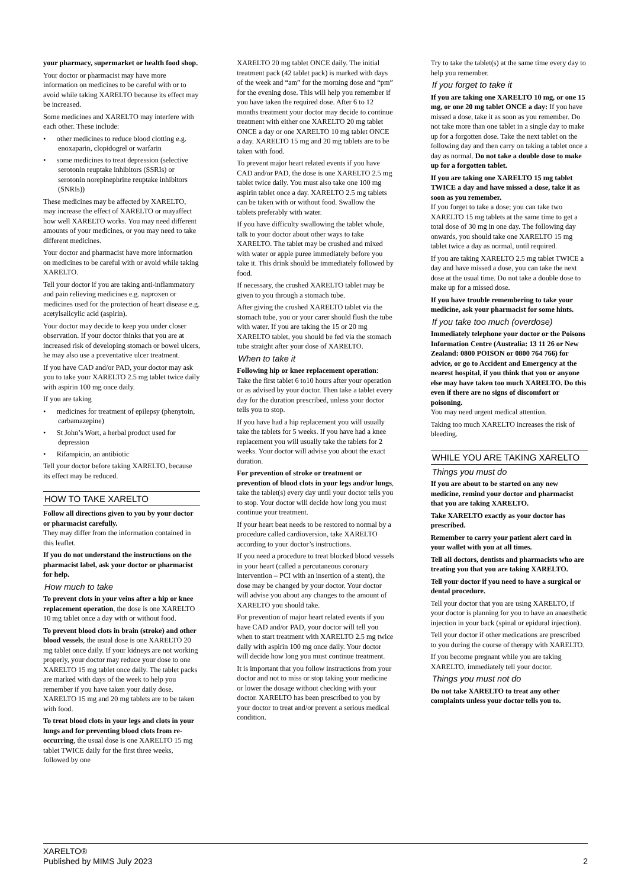your pharmacy, supermarket or health food shop.
Your doctor or pharmacist may have more information on medicines to be careful with or to avoid while taking XARELTO because its effect may be increased.
Some medicines and XARELTO may interfere with each other. These include:
• other medicines to reduce blood clotting e.g. enoxaparin, clopidogrel or warfarin
• some medicines to treat depression (selective serotonin reuptake inhibitors (SSRIs) or serotonin norepinephrine reuptake inhibitors (SNRIs))
These medicines may be affected by XARELTO, may increase the effect of XARELTO or mayaffect how well XARELTO works. You may need different amounts of your medicines, or you may need to take different medicines.
Your doctor and pharmacist have more information on medicines to be careful with or avoid while taking XARELTO.
Tell your doctor if you are taking anti-inflammatory and pain relieving medicines e.g. naproxen or medicines used for the protection of heart disease e.g. acetylsalicylic acid (aspirin).
Your doctor may decide to keep you under closer observation. If your doctor thinks that you are at increased risk of developing stomach or bowel ulcers, he may also use a preventative ulcer treatment.
If you have CAD and/or PAD, your doctor may ask you to take your XARELTO 2.5 mg tablet twice daily with aspirin 100 mg once daily.
If you are taking
• medicines for treatment of epilepsy (phenytoin, carbamazepine)
• St John’s Wort, a herbal product used for depression
• Rifampicin, an antibiotic
Tell your doctor before taking XARELTO, because its effect may be reduced.
HOW TO TAKE XARELTO
Follow all directions given to you by your doctor or pharmacist carefully.
They may differ from the information contained in this leaflet.
If you do not understand the instructions on the pharmacist label, ask your doctor or pharmacist for help.
How much to take
To prevent clots in your veins after a hip or knee replacement operation, the dose is one XARELTO 10 mg tablet once a day with or without food.
To prevent blood clots in brain (stroke) and other blood vessels, the usual dose is one XARELTO 20 mg tablet once daily. If your kidneys are not working properly, your doctor may reduce your dose to one XARELTO 15 mg tablet once daily. The tablet packs are marked with days of the week to help you remember if you have taken your daily dose. XARELTO 15 mg and 20 mg tablets are to be taken with food.
To treat blood clots in your legs and clots in your lungs and for preventing blood clots from re-occurring, the usual dose is one XARELTO 15 mg tablet TWICE daily for the first three weeks, followed by one
XARELTO 20 mg tablet ONCE daily. The initial treatment pack (42 tablet pack) is marked with days of the week and “am” for the morning dose and “pm” for the evening dose. This will help you remember if you have taken the required dose. After 6 to 12 months treatment your doctor may decide to continue treatment with either one XARELTO 20 mg tablet ONCE a day or one XARELTO 10 mg tablet ONCE a day. XARELTO 15 mg and 20 mg tablets are to be taken with food.
To prevent major heart related events if you have CAD and/or PAD, the dose is one XARELTO 2.5 mg tablet twice daily. You must also take one 100 mg aspirin tablet once a day. XARELTO 2.5 mg tablets can be taken with or without food. Swallow the tablets preferably with water.
If you have difficulty swallowing the tablet whole, talk to your doctor about other ways to take XARELTO. The tablet may be crushed and mixed with water or apple puree immediately before you take it. This drink should be immediately followed by food.
If necessary, the crushed XARELTO tablet may be given to you through a stomach tube.
After giving the crushed XARELTO tablet via the stomach tube, you or your carer should flush the tube with water. If you are taking the 15 or 20 mg XARELTO tablet, you should be fed via the stomach tube straight after your dose of XARELTO.
When to take it
Following hip or knee replacement operation: Take the first tablet 6 to10 hours after your operation or as advised by your doctor. Then take a tablet every day for the duration prescribed, unless your doctor tells you to stop.
If you have had a hip replacement you will usually take the tablets for 5 weeks. If you have had a knee replacement you will usually take the tablets for 2 weeks. Your doctor will advise you about the exact duration.
For prevention of stroke or treatment or prevention of blood clots in your legs and/or lungs, take the tablet(s) every day until your doctor tells you to stop. Your doctor will decide how long you must continue your treatment.
If your heart beat needs to be restored to normal by a procedure called cardioversion, take XARELTO according to your doctor’s instructions.
If you need a procedure to treat blocked blood vessels in your heart (called a percutaneous coronary intervention – PCI with an insertion of a stent), the dose may be changed by your doctor. Your doctor will advise you about any changes to the amount of XARELTO you should take.
For prevention of major heart related events if you have CAD and/or PAD, your doctor will tell you when to start treatment with XARELTO 2.5 mg twice daily with aspirin 100 mg once daily. Your doctor will decide how long you must continue treatment.
It is important that you follow instructions from your doctor and not to miss or stop taking your medicine or lower the dosage without checking with your doctor. XARELTO has been prescribed to you by your doctor to treat and/or prevent a serious medical condition.
Try to take the tablet(s) at the same time every day to help you remember.
If you forget to take it
If you are taking one XARELTO 10 mg, or one 15 mg, or one 20 mg tablet ONCE a day: If you have missed a dose, take it as soon as you remember. Do not take more than one tablet in a single day to make up for a forgotten dose. Take the next tablet on the following day and then carry on taking a tablet once a day as normal. Do not take a double dose to make up for a forgotten tablet.
If you are taking one XARELTO 15 mg tablet TWICE a day and have missed a dose, take it as soon as you remember.
If you forget to take a dose; you can take two XARELTO 15 mg tablets at the same time to get a total dose of 30 mg in one day. The following day onwards, you should take one XARELTO 15 mg tablet twice a day as normal, until required.
If you are taking XARELTO 2.5 mg tablet TWICE a day and have missed a dose, you can take the next dose at the usual time. Do not take a double dose to make up for a missed dose.
If you have trouble remembering to take your medicine, ask your pharmacist for some hints.
If you take too much (overdose)
Immediately telephone your doctor or the Poisons Information Centre (Australia: 13 11 26 or New Zealand: 0800 POISON or 0800 764 766) for advice, or go to Accident and Emergency at the nearest hospital, if you think that you or anyone else may have taken too much XARELTO. Do this even if there are no signs of discomfort or poisoning.
You may need urgent medical attention.
Taking too much XARELTO increases the risk of bleeding.
WHILE YOU ARE TAKING XARELTO
Things you must do
If you are about to be started on any new medicine, remind your doctor and pharmacist that you are taking XARELTO.
Take XARELTO exactly as your doctor has prescribed.
Remember to carry your patient alert card in your wallet with you at all times.
Tell all doctors, dentists and pharmacists who are treating you that you are taking XARELTO.
Tell your doctor if you need to have a surgical or dental procedure.
Tell your doctor that you are using XARELTO, if your doctor is planning for you to have an anaesthetic injection in your back (spinal or epidural injection).
Tell your doctor if other medications are prescribed to you during the course of therapy with XARELTO.
If you become pregnant while you are taking XARELTO, immediately tell your doctor.
Things you must not do
Do not take XARELTO to treat any other complaints unless your doctor tells you to.
XARELTO®
Published by MIMS July 2023
2